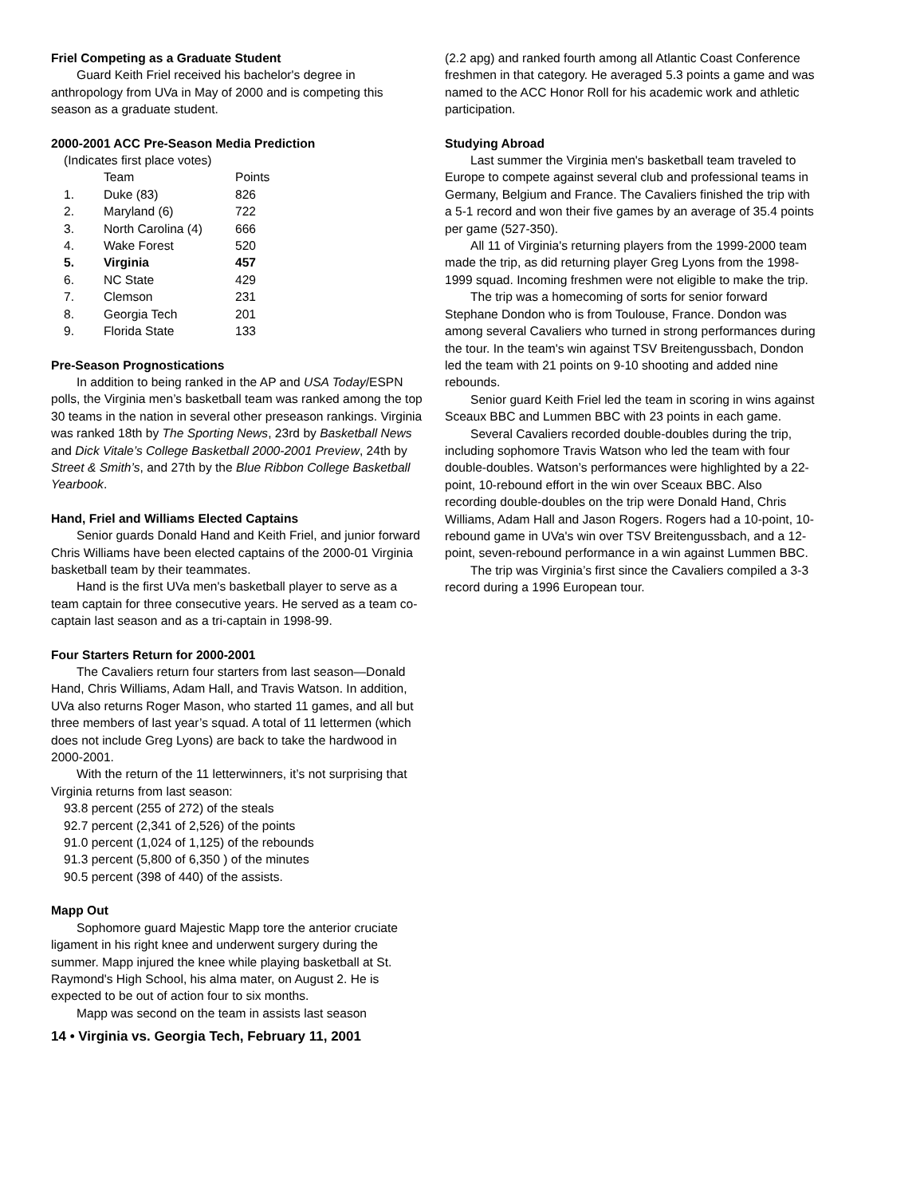Friel Competing as a Graduate Student
Guard Keith Friel received his bachelor's degree in anthropology from UVa in May of 2000 and is competing this season as a graduate student.
2000-2001 ACC Pre-Season Media Prediction
(Indicates first place votes)
| | Team | Points |
| --- | --- | --- |
| 1. | Duke (83) | 826 |
| 2. | Maryland (6) | 722 |
| 3. | North Carolina (4) | 666 |
| 4. | Wake Forest | 520 |
| 5. | Virginia | 457 |
| 6. | NC State | 429 |
| 7. | Clemson | 231 |
| 8. | Georgia Tech | 201 |
| 9. | Florida State | 133 |
Pre-Season Prognostications
In addition to being ranked in the AP and USA Today/ESPN polls, the Virginia men’s basketball team was ranked among the top 30 teams in the nation in several other preseason rankings. Virginia was ranked 18th by The Sporting News, 23rd by Basketball News and Dick Vitale’s College Basketball 2000-2001 Preview, 24th by Street & Smith’s, and 27th by the Blue Ribbon College Basketball Yearbook.
Hand, Friel and Williams Elected Captains
Senior guards Donald Hand and Keith Friel, and junior forward Chris Williams have been elected captains of the 2000-01 Virginia basketball team by their teammates.
Hand is the first UVa men's basketball player to serve as a team captain for three consecutive years. He served as a team co-captain last season and as a tri-captain in 1998-99.
Four Starters Return for 2000-2001
The Cavaliers return four starters from last season—Donald Hand, Chris Williams, Adam Hall, and Travis Watson. In addition, UVa also returns Roger Mason, who started 11 games, and all but three members of last year’s squad. A total of 11 lettermen (which does not include Greg Lyons) are back to take the hardwood in 2000-2001.
With the return of the 11 letterwinners, it’s not surprising that Virginia returns from last season:
93.8 percent (255 of 272) of the steals
92.7 percent (2,341 of 2,526) of the points
91.0 percent (1,024 of 1,125) of the rebounds
91.3 percent (5,800 of 6,350 ) of the minutes
90.5 percent (398 of 440) of the assists.
Mapp Out
Sophomore guard Majestic Mapp tore the anterior cruciate ligament in his right knee and underwent surgery during the summer. Mapp injured the knee while playing basketball at St. Raymond's High School, his alma mater, on August 2. He is expected to be out of action four to six months.
Mapp was second on the team in assists last season
14 • Virginia vs. Georgia Tech, February 11, 2001
(2.2 apg) and ranked fourth among all Atlantic Coast Conference freshmen in that category. He averaged 5.3 points a game and was named to the ACC Honor Roll for his academic work and athletic participation.
Studying Abroad
Last summer the Virginia men's basketball team traveled to Europe to compete against several club and professional teams in Germany, Belgium and France. The Cavaliers finished the trip with a 5-1 record and won their five games by an average of 35.4 points per game (527-350).
All 11 of Virginia's returning players from the 1999-2000 team made the trip, as did returning player Greg Lyons from the 1998-1999 squad. Incoming freshmen were not eligible to make the trip.
The trip was a homecoming of sorts for senior forward Stephane Dondon who is from Toulouse, France. Dondon was among several Cavaliers who turned in strong performances during the tour. In the team's win against TSV Breitengussbach, Dondon led the team with 21 points on 9-10 shooting and added nine rebounds.
Senior guard Keith Friel led the team in scoring in wins against Sceaux BBC and Lummen BBC with 23 points in each game.
Several Cavaliers recorded double-doubles during the trip, including sophomore Travis Watson who led the team with four double-doubles. Watson’s performances were highlighted by a 22-point, 10-rebound effort in the win over Sceaux BBC. Also recording double-doubles on the trip were Donald Hand, Chris Williams, Adam Hall and Jason Rogers. Rogers had a 10-point, 10-rebound game in UVa's win over TSV Breitengussbach, and a 12-point, seven-rebound performance in a win against Lummen BBC.
The trip was Virginia’s first since the Cavaliers compiled a 3-3 record during a 1996 European tour.